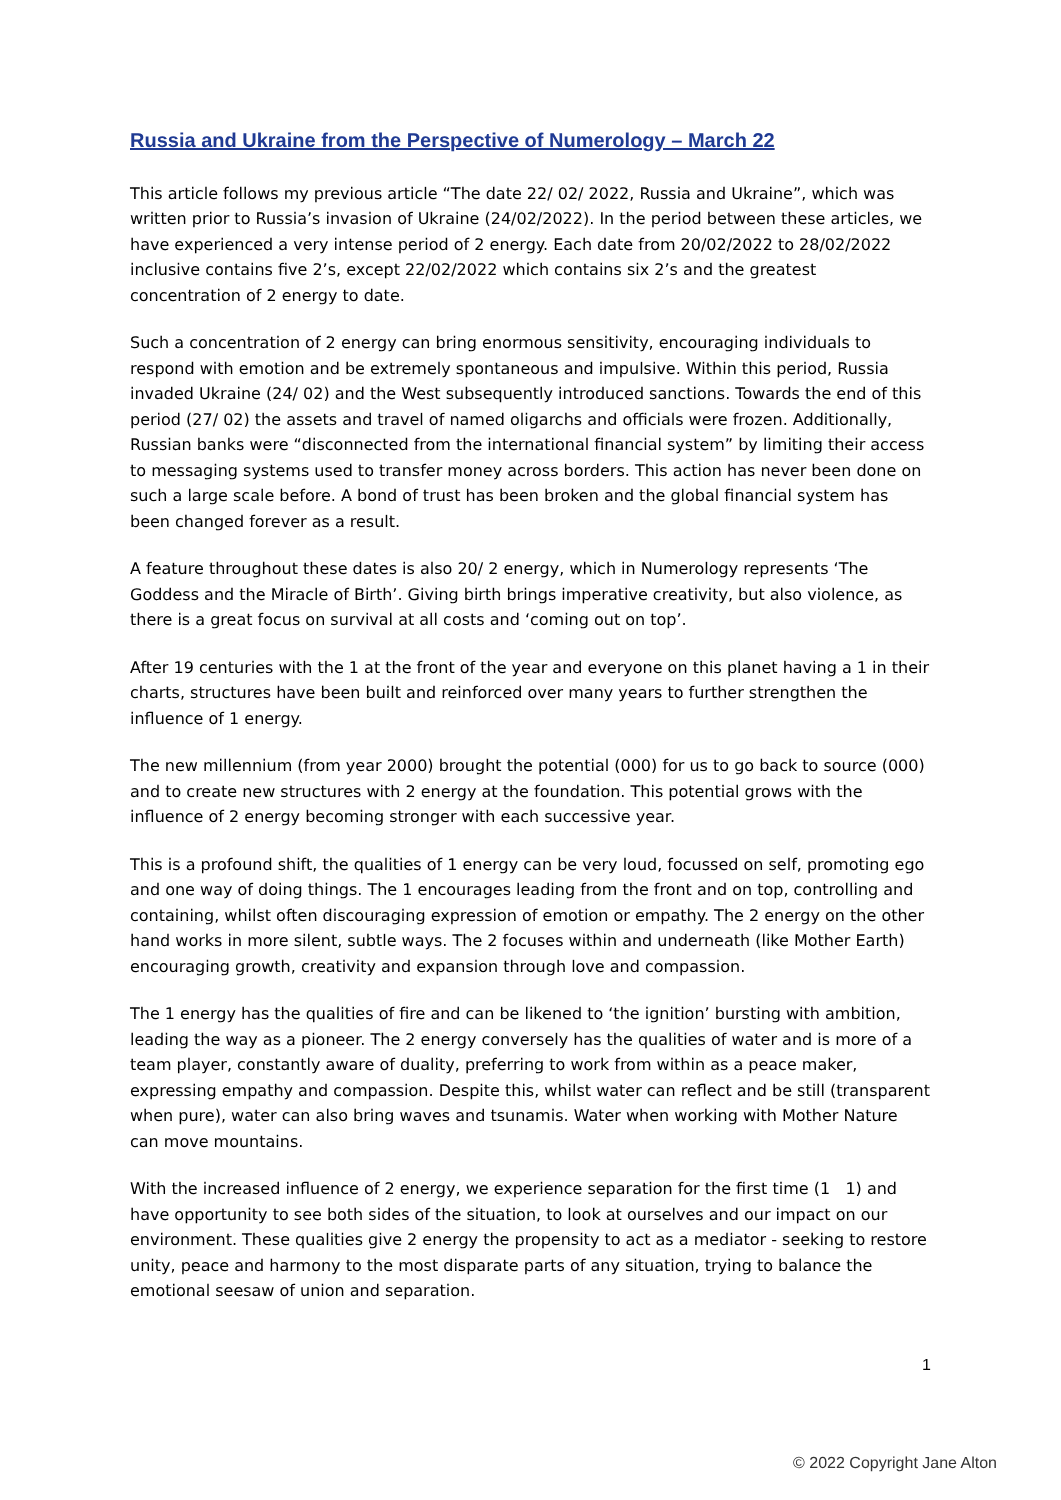Russia and Ukraine from the Perspective of Numerology – March 22
This article follows my previous article “The date 22/ 02/ 2022, Russia and Ukraine”, which was written prior to Russia’s invasion of Ukraine (24/02/2022). In the period between these articles, we have experienced a very intense period of 2 energy. Each date from 20/02/2022 to 28/02/2022 inclusive contains five 2’s, except 22/02/2022 which contains six 2’s and the greatest concentration of 2 energy to date.
Such a concentration of 2 energy can bring enormous sensitivity, encouraging individuals to respond with emotion and be extremely spontaneous and impulsive. Within this period, Russia invaded Ukraine (24/ 02) and the West subsequently introduced sanctions. Towards the end of this period (27/ 02) the assets and travel of named oligarchs and officials were frozen. Additionally, Russian banks were “disconnected from the international financial system” by limiting their access to messaging systems used to transfer money across borders. This action has never been done on such a large scale before. A bond of trust has been broken and the global financial system has been changed forever as a result.
A feature throughout these dates is also 20/ 2 energy, which in Numerology represents ‘The Goddess and the Miracle of Birth’. Giving birth brings imperative creativity, but also violence, as there is a great focus on survival at all costs and ‘coming out on top’.
After 19 centuries with the 1 at the front of the year and everyone on this planet having a 1 in their charts, structures have been built and reinforced over many years to further strengthen the influence of 1 energy.
The new millennium (from year 2000) brought the potential (000) for us to go back to source (000) and to create new structures with 2 energy at the foundation. This potential grows with the influence of 2 energy becoming stronger with each successive year.
This is a profound shift, the qualities of 1 energy can be very loud, focussed on self, promoting ego and one way of doing things. The 1 encourages leading from the front and on top, controlling and containing, whilst often discouraging expression of emotion or empathy. The 2 energy on the other hand works in more silent, subtle ways. The 2 focuses within and underneath (like Mother Earth) encouraging growth, creativity and expansion through love and compassion.
The 1 energy has the qualities of fire and can be likened to ‘the ignition’ bursting with ambition, leading the way as a pioneer. The 2 energy conversely has the qualities of water and is more of a team player, constantly aware of duality, preferring to work from within as a peace maker, expressing empathy and compassion. Despite this, whilst water can reflect and be still (transparent when pure), water can also bring waves and tsunamis. Water when working with Mother Nature can move mountains.
With the increased influence of 2 energy, we experience separation for the first time (1 1) and have opportunity to see both sides of the situation, to look at ourselves and our impact on our environment. These qualities give 2 energy the propensity to act as a mediator - seeking to restore unity, peace and harmony to the most disparate parts of any situation, trying to balance the emotional seesaw of union and separation.
1
© 2022 Copyright Jane Alton